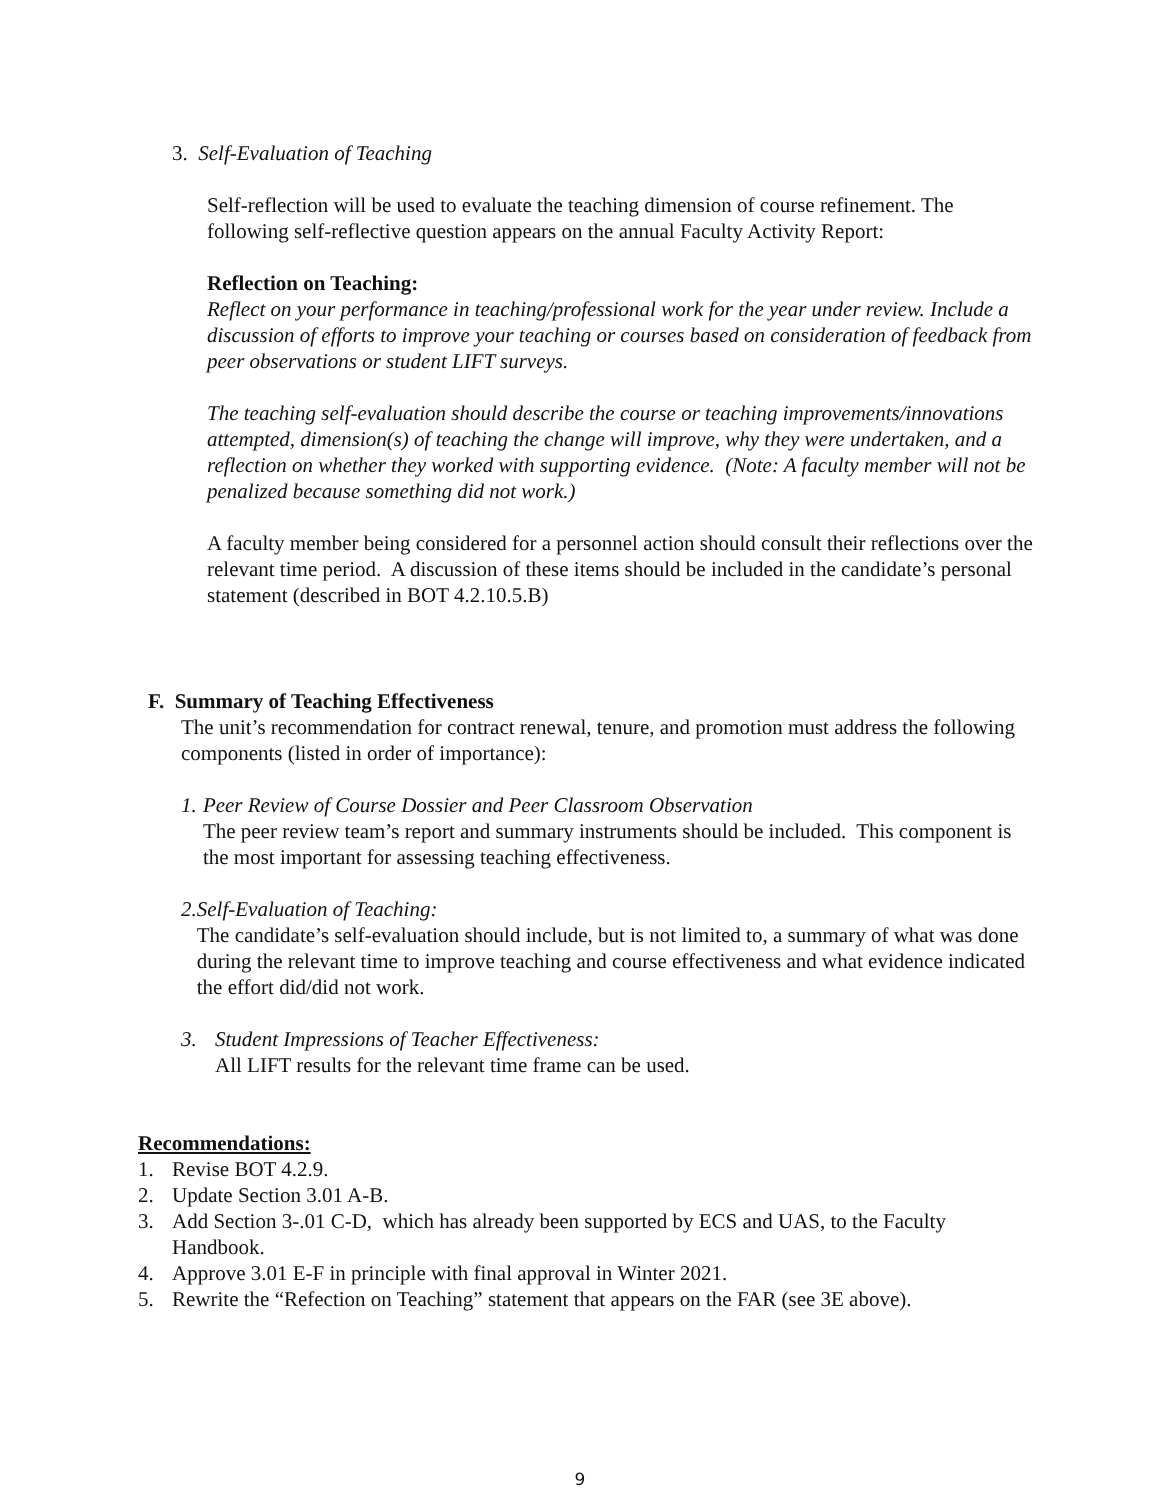3. Self-Evaluation of Teaching
Self-reflection will be used to evaluate the teaching dimension of course refinement. The following self-reflective question appears on the annual Faculty Activity Report:
Reflection on Teaching:
Reflect on your performance in teaching/professional work for the year under review. Include a discussion of efforts to improve your teaching or courses based on consideration of feedback from peer observations or student LIFT surveys.
The teaching self-evaluation should describe the course or teaching improvements/innovations attempted, dimension(s) of teaching the change will improve, why they were undertaken, and a reflection on whether they worked with supporting evidence. (Note: A faculty member will not be penalized because something did not work.)
A faculty member being considered for a personnel action should consult their reflections over the relevant time period. A discussion of these items should be included in the candidate’s personal statement (described in BOT 4.2.10.5.B)
F. Summary of Teaching Effectiveness
The unit’s recommendation for contract renewal, tenure, and promotion must address the following components (listed in order of importance):
1. Peer Review of Course Dossier and Peer Classroom Observation
The peer review team’s report and summary instruments should be included. This component is the most important for assessing teaching effectiveness.
2. Self-Evaluation of Teaching:
The candidate’s self-evaluation should include, but is not limited to, a summary of what was done during the relevant time to improve teaching and course effectiveness and what evidence indicated the effort did/did not work.
3. Student Impressions of Teacher Effectiveness:
All LIFT results for the relevant time frame can be used.
Recommendations:
1. Revise BOT 4.2.9.
2. Update Section 3.01 A-B.
3. Add Section 3-.01 C-D, which has already been supported by ECS and UAS, to the Faculty Handbook.
4. Approve 3.01 E-F in principle with final approval in Winter 2021.
5. Rewrite the “Refection on Teaching” statement that appears on the FAR (see 3E above).
9